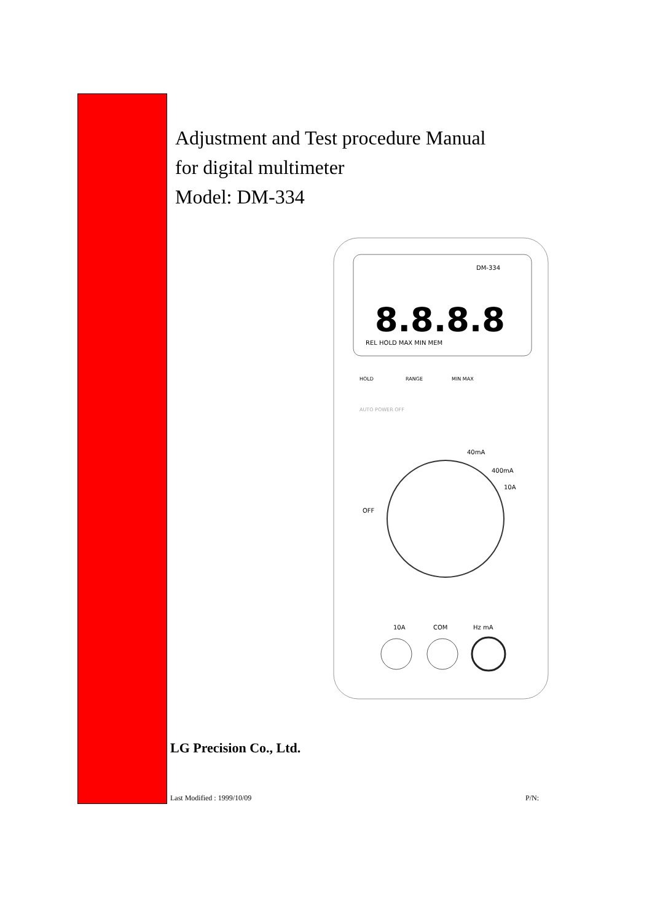Adjustment and Test procedure Manual
for digital multimeter
Model: DM-334
DM-334
8.8.8.8
REL HOLD MAX MIN MEM
HOLD
RANGE
MIN MAX
AUTO POWER OFF
40mA
400mA
10A
OFF
10A
COM
Hz mA
LG Precision Co., Ltd.
Last Modified : 1999/10/09 P/N: